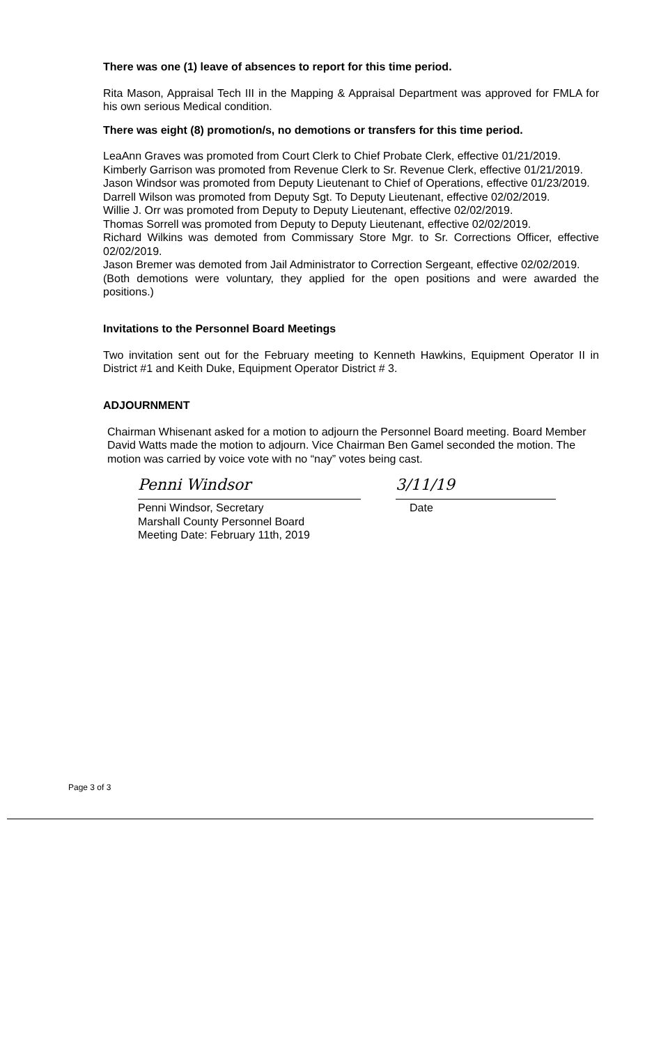There was one (1) leave of absences to report for this time period.
Rita Mason, Appraisal Tech III in the Mapping & Appraisal Department was approved for FMLA for his own serious Medical condition.
There was eight (8) promotion/s, no demotions or transfers for this time period.
LeaAnn Graves was promoted from Court Clerk to Chief Probate Clerk, effective 01/21/2019.
Kimberly Garrison was promoted from Revenue Clerk to Sr. Revenue Clerk, effective 01/21/2019.
Jason Windsor was promoted from Deputy Lieutenant to Chief of Operations, effective 01/23/2019.
Darrell Wilson was promoted from Deputy Sgt. To Deputy Lieutenant, effective 02/02/2019.
Willie J. Orr was promoted from Deputy to Deputy Lieutenant, effective 02/02/2019.
Thomas Sorrell was promoted from Deputy to Deputy Lieutenant, effective 02/02/2019.
Richard Wilkins was demoted from Commissary Store Mgr. to Sr. Corrections Officer, effective 02/02/2019.
Jason Bremer was demoted from Jail Administrator to Correction Sergeant, effective 02/02/2019.
(Both demotions were voluntary, they applied for the open positions and were awarded the positions.)
Invitations to the Personnel Board Meetings
Two invitation sent out for the February meeting to Kenneth Hawkins, Equipment Operator II in District #1 and Keith Duke, Equipment Operator District # 3.
ADJOURNMENT
Chairman Whisenant asked for a motion to adjourn the Personnel Board meeting. Board Member David Watts made the motion to adjourn. Vice Chairman Ben Gamel seconded the motion. The motion was carried by voice vote with no “nay” votes being cast.
Penni Windsor
Penni Windsor, Secretary
Marshall County Personnel Board
Meeting Date: February 11th, 2019
3/11/19
Date
Page 3 of 3